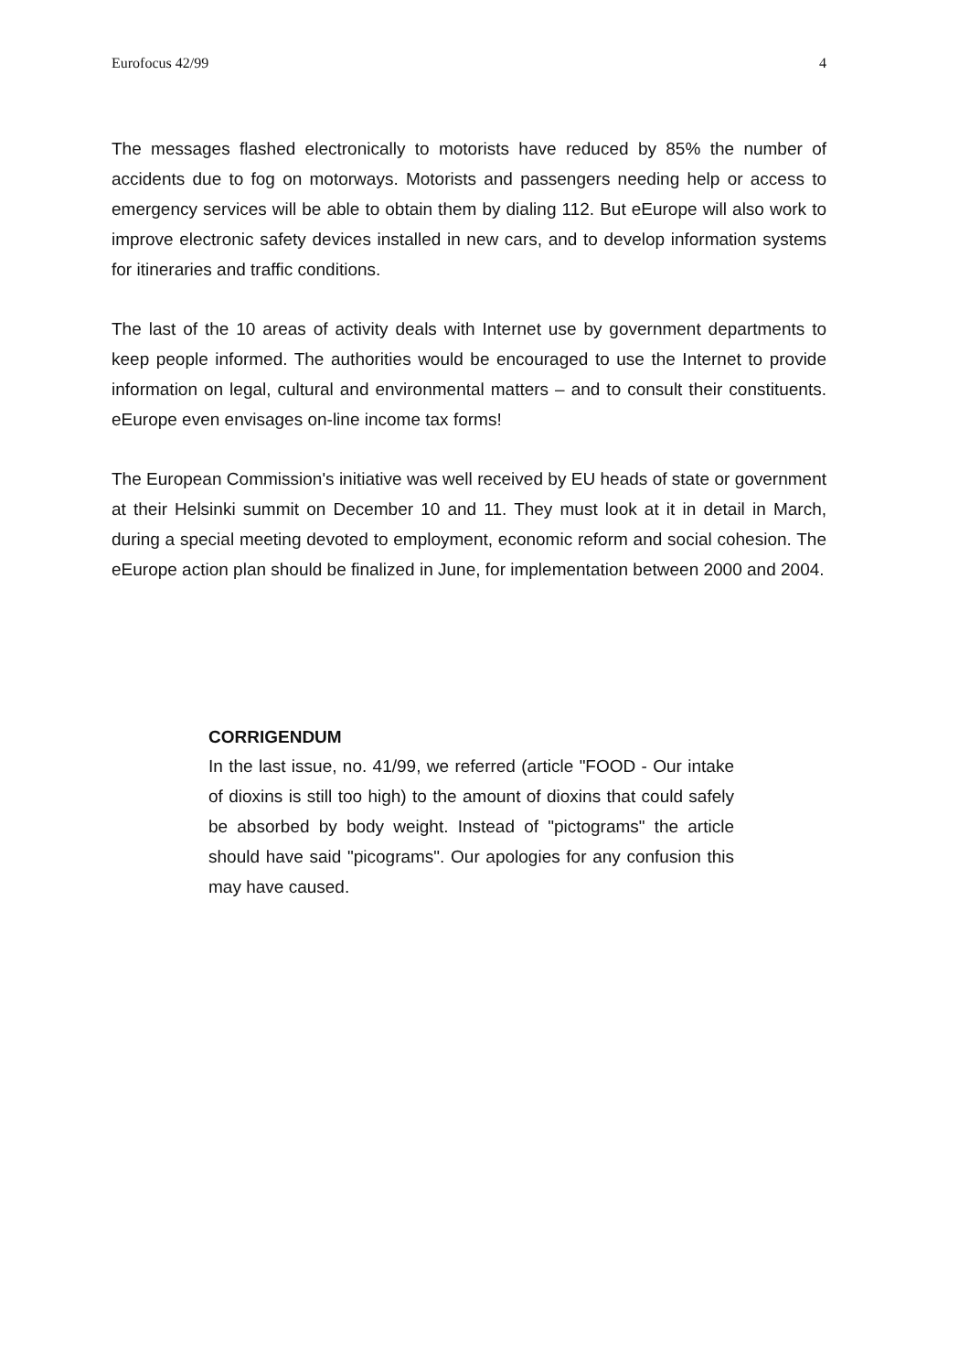Eurofocus 42/99 4
The messages flashed electronically to motorists have reduced by 85% the number of accidents due to fog on motorways. Motorists and passengers needing help or access to emergency services will be able to obtain them by dialing 112. But eEurope will also work to improve electronic safety devices installed in new cars, and to develop information systems for itineraries and traffic conditions.
The last of the 10 areas of activity deals with Internet use by government departments to keep people informed. The authorities would be encouraged to use the Internet to provide information on legal, cultural and environmental matters – and to consult their constituents. eEurope even envisages on-line income tax forms!
The European Commission's initiative was well received by EU heads of state or government at their Helsinki summit on December 10 and 11. They must look at it in detail in March, during a special meeting devoted to employment, economic reform and social cohesion. The eEurope action plan should be finalized in June, for implementation between 2000 and 2004.
CORRIGENDUM
In the last issue, no. 41/99, we referred (article "FOOD - Our intake of dioxins is still too high) to the amount of dioxins that could safely be absorbed by body weight. Instead of "pictograms" the article should have said "picograms". Our apologies for any confusion this may have caused.